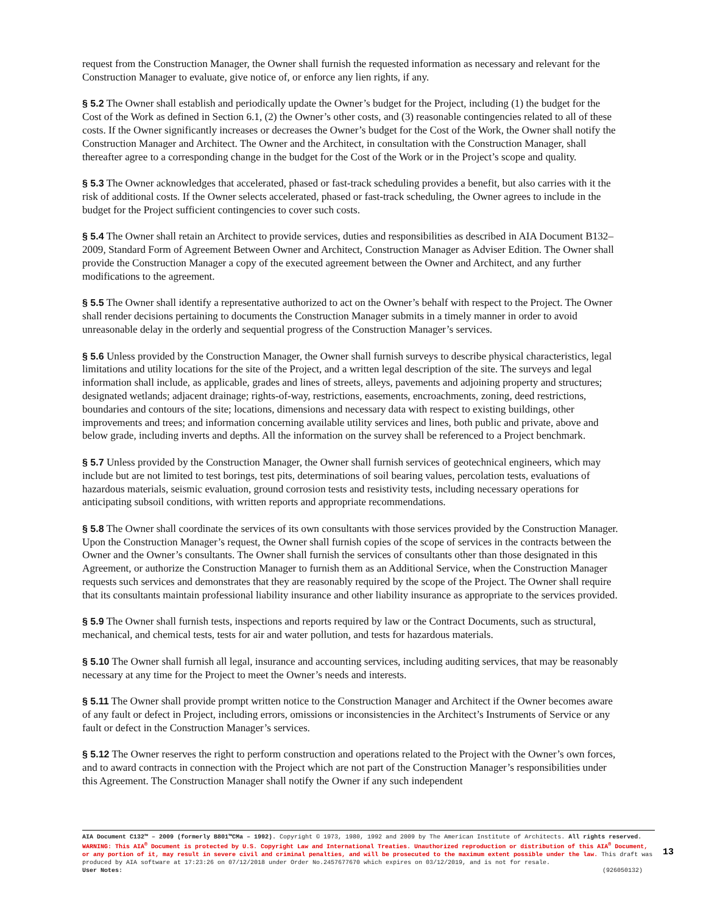request from the Construction Manager, the Owner shall furnish the requested information as necessary and relevant for the Construction Manager to evaluate, give notice of, or enforce any lien rights, if any.
§ 5.2 The Owner shall establish and periodically update the Owner’s budget for the Project, including (1) the budget for the Cost of the Work as defined in Section 6.1, (2) the Owner’s other costs, and (3) reasonable contingencies related to all of these costs. If the Owner significantly increases or decreases the Owner’s budget for the Cost of the Work, the Owner shall notify the Construction Manager and Architect. The Owner and the Architect, in consultation with the Construction Manager, shall thereafter agree to a corresponding change in the budget for the Cost of the Work or in the Project’s scope and quality.
§ 5.3 The Owner acknowledges that accelerated, phased or fast-track scheduling provides a benefit, but also carries with it the risk of additional costs. If the Owner selects accelerated, phased or fast-track scheduling, the Owner agrees to include in the budget for the Project sufficient contingencies to cover such costs.
§ 5.4 The Owner shall retain an Architect to provide services, duties and responsibilities as described in AIA Document B132–2009, Standard Form of Agreement Between Owner and Architect, Construction Manager as Adviser Edition. The Owner shall provide the Construction Manager a copy of the executed agreement between the Owner and Architect, and any further modifications to the agreement.
§ 5.5 The Owner shall identify a representative authorized to act on the Owner’s behalf with respect to the Project. The Owner shall render decisions pertaining to documents the Construction Manager submits in a timely manner in order to avoid unreasonable delay in the orderly and sequential progress of the Construction Manager’s services.
§ 5.6 Unless provided by the Construction Manager, the Owner shall furnish surveys to describe physical characteristics, legal limitations and utility locations for the site of the Project, and a written legal description of the site. The surveys and legal information shall include, as applicable, grades and lines of streets, alleys, pavements and adjoining property and structures; designated wetlands; adjacent drainage; rights-of-way, restrictions, easements, encroachments, zoning, deed restrictions, boundaries and contours of the site; locations, dimensions and necessary data with respect to existing buildings, other improvements and trees; and information concerning available utility services and lines, both public and private, above and below grade, including inverts and depths. All the information on the survey shall be referenced to a Project benchmark.
§ 5.7 Unless provided by the Construction Manager, the Owner shall furnish services of geotechnical engineers, which may include but are not limited to test borings, test pits, determinations of soil bearing values, percolation tests, evaluations of hazardous materials, seismic evaluation, ground corrosion tests and resistivity tests, including necessary operations for anticipating subsoil conditions, with written reports and appropriate recommendations.
§ 5.8 The Owner shall coordinate the services of its own consultants with those services provided by the Construction Manager. Upon the Construction Manager’s request, the Owner shall furnish copies of the scope of services in the contracts between the Owner and the Owner’s consultants. The Owner shall furnish the services of consultants other than those designated in this Agreement, or authorize the Construction Manager to furnish them as an Additional Service, when the Construction Manager requests such services and demonstrates that they are reasonably required by the scope of the Project. The Owner shall require that its consultants maintain professional liability insurance and other liability insurance as appropriate to the services provided.
§ 5.9 The Owner shall furnish tests, inspections and reports required by law or the Contract Documents, such as structural, mechanical, and chemical tests, tests for air and water pollution, and tests for hazardous materials.
§ 5.10 The Owner shall furnish all legal, insurance and accounting services, including auditing services, that may be reasonably necessary at any time for the Project to meet the Owner’s needs and interests.
§ 5.11 The Owner shall provide prompt written notice to the Construction Manager and Architect if the Owner becomes aware of any fault or defect in Project, including errors, omissions or inconsistencies in the Architect’s Instruments of Service or any fault or defect in the Construction Manager’s services.
§ 5.12 The Owner reserves the right to perform construction and operations related to the Project with the Owner’s own forces, and to award contracts in connection with the Project which are not part of the Construction Manager’s responsibilities under this Agreement. The Construction Manager shall notify the Owner if any such independent
AIA Document C132™ – 2009 (formerly B801™CMa – 1992). Copyright © 1973, 1980, 1992 and 2009 by The American Institute of Architects. All rights reserved. WARNING: This AIA<sup>®</sup> Document is protected by U.S. Copyright Law and International Treaties. Unauthorized reproduction or distribution of this AIA<sup>®</sup> Document, or any portion of it, may result in severe civil and criminal penalties, and will be prosecuted to the maximum extent possible under the law. This draft was produced by AIA software at 17:23:26 on 07/12/2018 under Order No.2457677670 which expires on 03/12/2019, and is not for resale.
User Notes: (926050132)
13